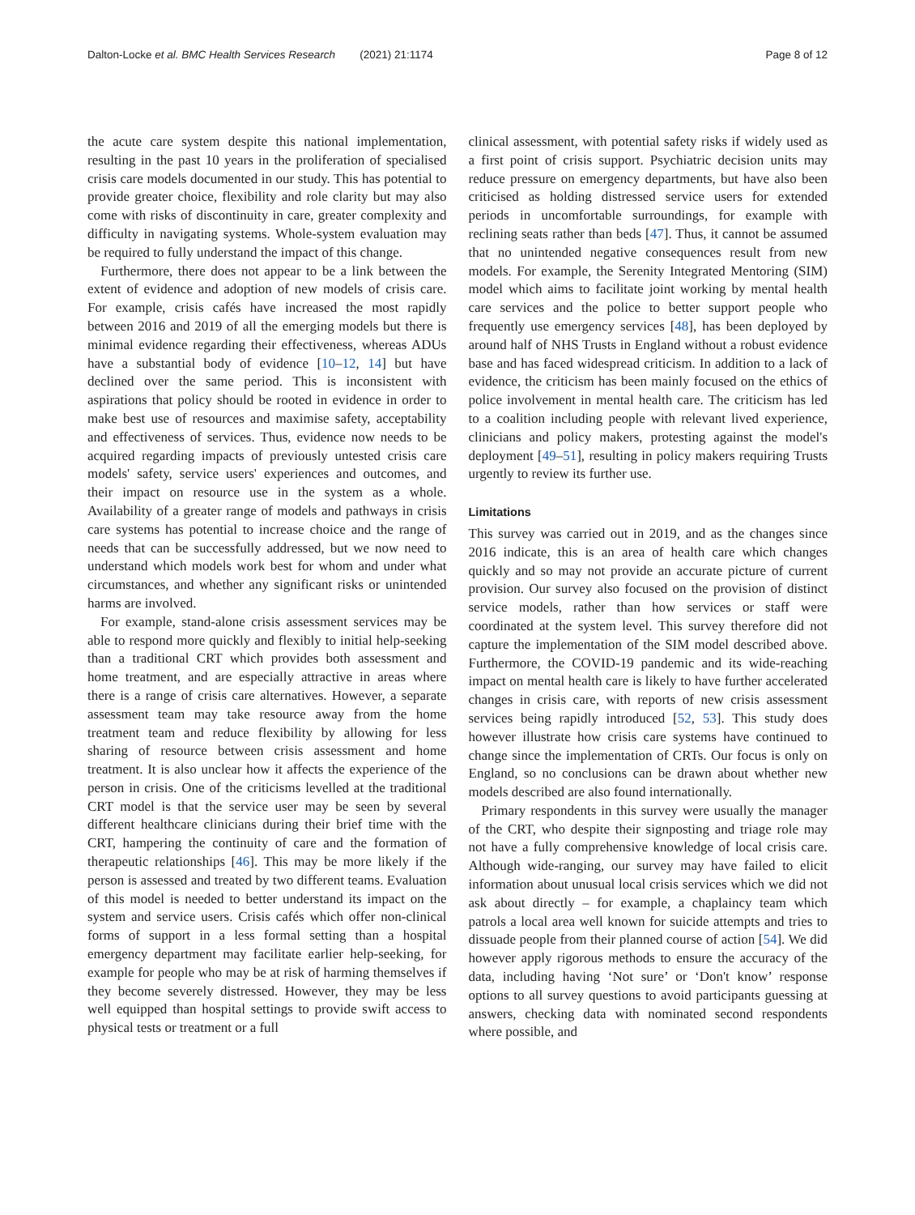Dalton-Locke et al. BMC Health Services Research (2021) 21:1174
Page 8 of 12
the acute care system despite this national implementation, resulting in the past 10 years in the proliferation of specialised crisis care models documented in our study. This has potential to provide greater choice, flexibility and role clarity but may also come with risks of discontinuity in care, greater complexity and difficulty in navigating systems. Whole-system evaluation may be required to fully understand the impact of this change.
Furthermore, there does not appear to be a link between the extent of evidence and adoption of new models of crisis care. For example, crisis cafés have increased the most rapidly between 2016 and 2019 of all the emerging models but there is minimal evidence regarding their effectiveness, whereas ADUs have a substantial body of evidence [10–12, 14] but have declined over the same period. This is inconsistent with aspirations that policy should be rooted in evidence in order to make best use of resources and maximise safety, acceptability and effectiveness of services. Thus, evidence now needs to be acquired regarding impacts of previously untested crisis care models' safety, service users' experiences and outcomes, and their impact on resource use in the system as a whole. Availability of a greater range of models and pathways in crisis care systems has potential to increase choice and the range of needs that can be successfully addressed, but we now need to understand which models work best for whom and under what circumstances, and whether any significant risks or unintended harms are involved.
For example, stand-alone crisis assessment services may be able to respond more quickly and flexibly to initial help-seeking than a traditional CRT which provides both assessment and home treatment, and are especially attractive in areas where there is a range of crisis care alternatives. However, a separate assessment team may take resource away from the home treatment team and reduce flexibility by allowing for less sharing of resource between crisis assessment and home treatment. It is also unclear how it affects the experience of the person in crisis. One of the criticisms levelled at the traditional CRT model is that the service user may be seen by several different healthcare clinicians during their brief time with the CRT, hampering the continuity of care and the formation of therapeutic relationships [46]. This may be more likely if the person is assessed and treated by two different teams. Evaluation of this model is needed to better understand its impact on the system and service users. Crisis cafés which offer non-clinical forms of support in a less formal setting than a hospital emergency department may facilitate earlier help-seeking, for example for people who may be at risk of harming themselves if they become severely distressed. However, they may be less well equipped than hospital settings to provide swift access to physical tests or treatment or a full
clinical assessment, with potential safety risks if widely used as a first point of crisis support. Psychiatric decision units may reduce pressure on emergency departments, but have also been criticised as holding distressed service users for extended periods in uncomfortable surroundings, for example with reclining seats rather than beds [47]. Thus, it cannot be assumed that no unintended negative consequences result from new models. For example, the Serenity Integrated Mentoring (SIM) model which aims to facilitate joint working by mental health care services and the police to better support people who frequently use emergency services [48], has been deployed by around half of NHS Trusts in England without a robust evidence base and has faced widespread criticism. In addition to a lack of evidence, the criticism has been mainly focused on the ethics of police involvement in mental health care. The criticism has led to a coalition including people with relevant lived experience, clinicians and policy makers, protesting against the model's deployment [49–51], resulting in policy makers requiring Trusts urgently to review its further use.
Limitations
This survey was carried out in 2019, and as the changes since 2016 indicate, this is an area of health care which changes quickly and so may not provide an accurate picture of current provision. Our survey also focused on the provision of distinct service models, rather than how services or staff were coordinated at the system level. This survey therefore did not capture the implementation of the SIM model described above. Furthermore, the COVID-19 pandemic and its wide-reaching impact on mental health care is likely to have further accelerated changes in crisis care, with reports of new crisis assessment services being rapidly introduced [52, 53]. This study does however illustrate how crisis care systems have continued to change since the implementation of CRTs. Our focus is only on England, so no conclusions can be drawn about whether new models described are also found internationally.
Primary respondents in this survey were usually the manager of the CRT, who despite their signposting and triage role may not have a fully comprehensive knowledge of local crisis care. Although wide-ranging, our survey may have failed to elicit information about unusual local crisis services which we did not ask about directly – for example, a chaplaincy team which patrols a local area well known for suicide attempts and tries to dissuade people from their planned course of action [54]. We did however apply rigorous methods to ensure the accuracy of the data, including having ‘Not sure’ or ‘Don't know’ response options to all survey questions to avoid participants guessing at answers, checking data with nominated second respondents where possible, and